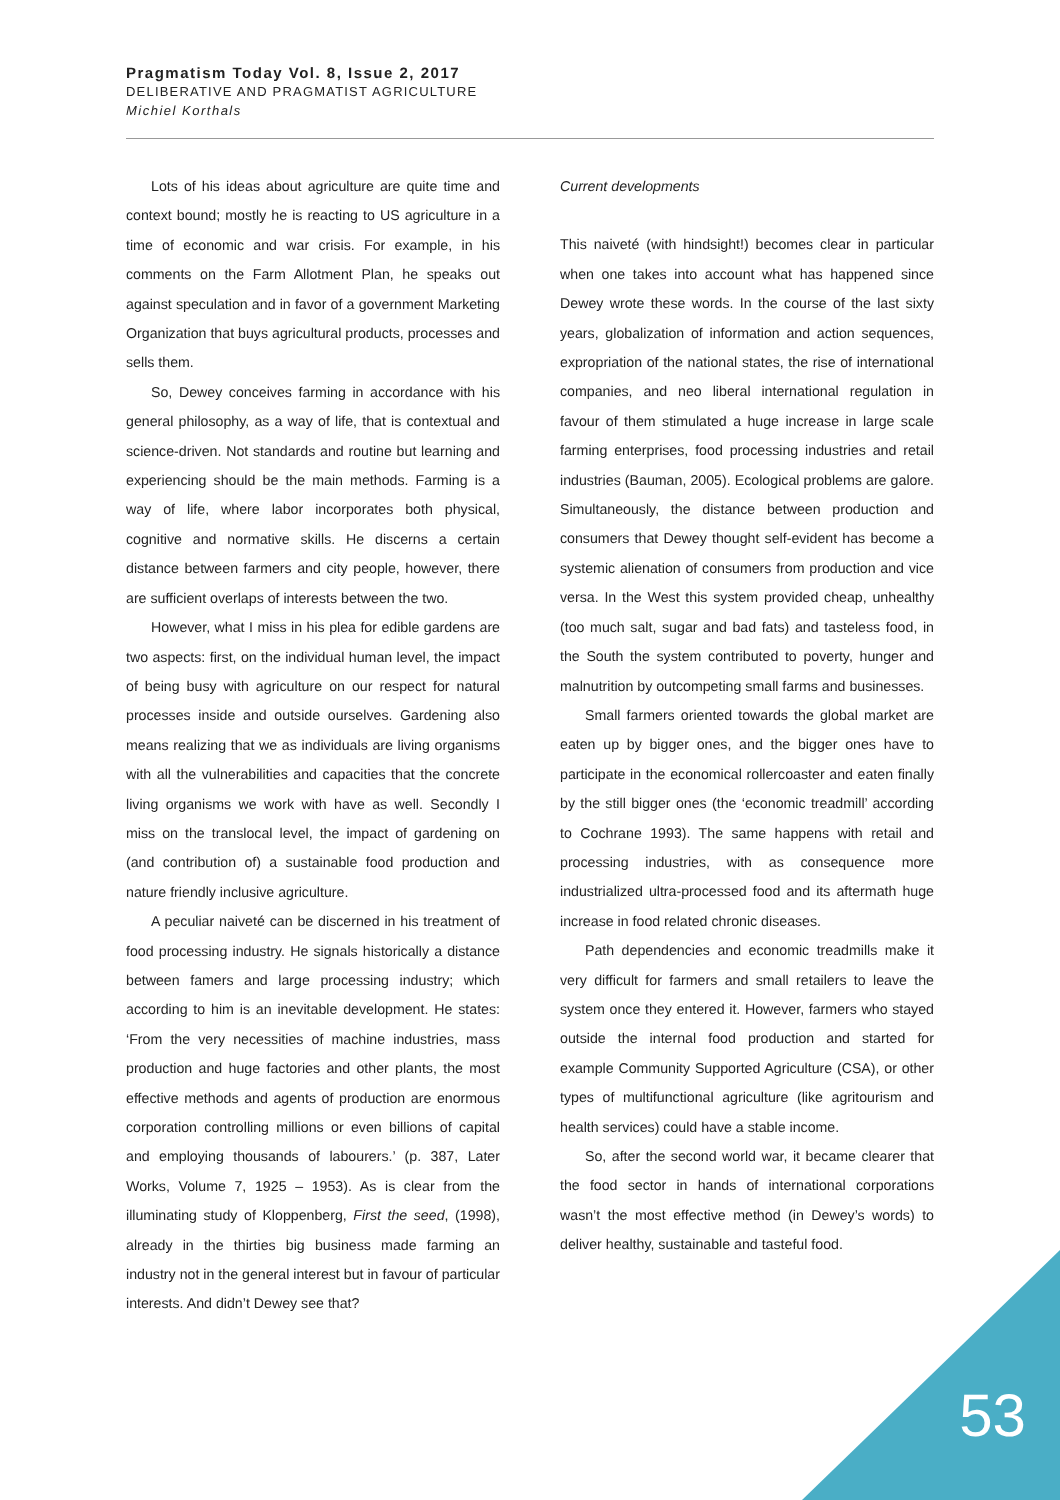Pragmatism Today Vol. 8, Issue 2, 2017
DELIBERATIVE AND PRAGMATIST AGRICULTURE
Michiel Korthals
Lots of his ideas about agriculture are quite time and context bound; mostly he is reacting to US agriculture in a time of economic and war crisis. For example, in his comments on the Farm Allotment Plan, he speaks out against speculation and in favor of a government Marketing Organization that buys agricultural products, processes and sells them.
So, Dewey conceives farming in accordance with his general philosophy, as a way of life, that is contextual and science-driven. Not standards and routine but learning and experiencing should be the main methods. Farming is a way of life, where labor incorporates both physical, cognitive and normative skills. He discerns a certain distance between farmers and city people, however, there are sufficient overlaps of interests between the two.
However, what I miss in his plea for edible gardens are two aspects: first, on the individual human level, the impact of being busy with agriculture on our respect for natural processes inside and outside ourselves. Gardening also means realizing that we as individuals are living organisms with all the vulnerabilities and capacities that the concrete living organisms we work with have as well. Secondly I miss on the translocal level, the impact of gardening on (and contribution of) a sustainable food production and nature friendly inclusive agriculture.
A peculiar naiveté can be discerned in his treatment of food processing industry. He signals historically a distance between famers and large processing industry; which according to him is an inevitable development. He states: ‘From the very necessities of machine industries, mass production and huge factories and other plants, the most effective methods and agents of production are enormous corporation controlling millions or even billions of capital and employing thousands of labourers.’ (p. 387, Later Works, Volume 7, 1925 – 1953). As is clear from the illuminating study of Kloppenberg, First the seed, (1998), already in the thirties big business made farming an industry not in the general interest but in favour of particular interests. And didn’t Dewey see that?
Current developments
This naiveté (with hindsight!) becomes clear in particular when one takes into account what has happened since Dewey wrote these words. In the course of the last sixty years, globalization of information and action sequences, expropriation of the national states, the rise of international companies, and neo liberal international regulation in favour of them stimulated a huge increase in large scale farming enterprises, food processing industries and retail industries (Bauman, 2005). Ecological problems are galore. Simultaneously, the distance between production and consumers that Dewey thought self-evident has become a systemic alienation of consumers from production and vice versa. In the West this system provided cheap, unhealthy (too much salt, sugar and bad fats) and tasteless food, in the South the system contributed to poverty, hunger and malnutrition by outcompeting small farms and businesses.
Small farmers oriented towards the global market are eaten up by bigger ones, and the bigger ones have to participate in the economical rollercoaster and eaten finally by the still bigger ones (the ‘economic treadmill’ according to Cochrane 1993). The same happens with retail and processing industries, with as consequence more industrialized ultra-processed food and its aftermath huge increase in food related chronic diseases.
Path dependencies and economic treadmills make it very difficult for farmers and small retailers to leave the system once they entered it. However, farmers who stayed outside the internal food production and started for example Community Supported Agriculture (CSA), or other types of multifunctional agriculture (like agritourism and health services) could have a stable income.
So, after the second world war, it became clearer that the food sector in hands of international corporations wasn’t the most effective method (in Dewey’s words) to deliver healthy, sustainable and tasteful food.
53